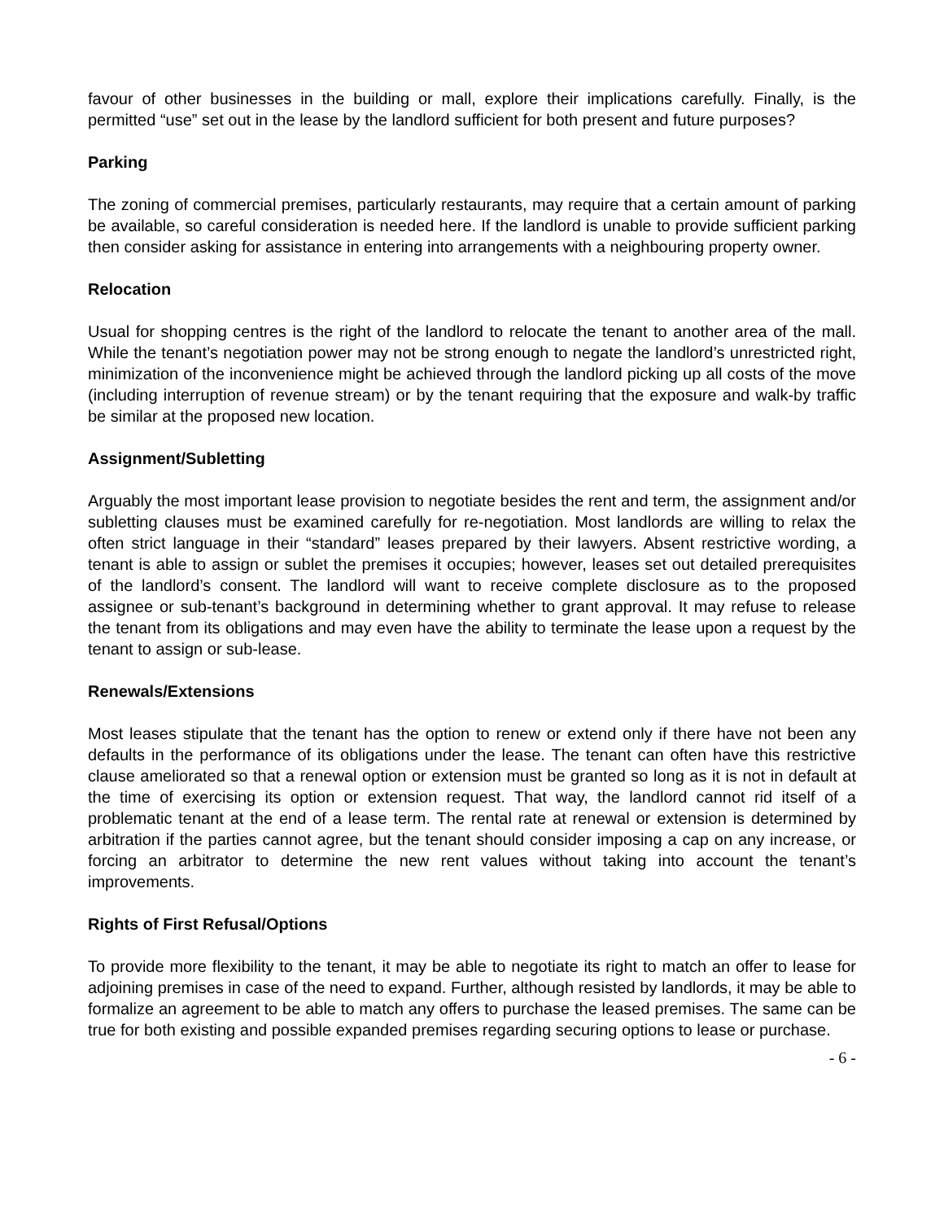favour of other businesses in the building or mall, explore their implications carefully. Finally, is the permitted “use” set out in the lease by the landlord sufficient for both present and future purposes?
Parking
The zoning of commercial premises, particularly restaurants, may require that a certain amount of parking be available, so careful consideration is needed here. If the landlord is unable to provide sufficient parking then consider asking for assistance in entering into arrangements with a neighbouring property owner.
Relocation
Usual for shopping centres is the right of the landlord to relocate the tenant to another area of the mall. While the tenant’s negotiation power may not be strong enough to negate the landlord’s unrestricted right, minimization of the inconvenience might be achieved through the landlord picking up all costs of the move (including interruption of revenue stream) or by the tenant requiring that the exposure and walk-by traffic be similar at the proposed new location.
Assignment/Subletting
Arguably the most important lease provision to negotiate besides the rent and term, the assignment and/or subletting clauses must be examined carefully for re-negotiation. Most landlords are willing to relax the often strict language in their “standard” leases prepared by their lawyers. Absent restrictive wording, a tenant is able to assign or sublet the premises it occupies; however, leases set out detailed prerequisites of the landlord’s consent. The landlord will want to receive complete disclosure as to the proposed assignee or sub-tenant’s background in determining whether to grant approval. It may refuse to release the tenant from its obligations and may even have the ability to terminate the lease upon a request by the tenant to assign or sub-lease.
Renewals/Extensions
Most leases stipulate that the tenant has the option to renew or extend only if there have not been any defaults in the performance of its obligations under the lease. The tenant can often have this restrictive clause ameliorated so that a renewal option or extension must be granted so long as it is not in default at the time of exercising its option or extension request. That way, the landlord cannot rid itself of a problematic tenant at the end of a lease term. The rental rate at renewal or extension is determined by arbitration if the parties cannot agree, but the tenant should consider imposing a cap on any increase, or forcing an arbitrator to determine the new rent values without taking into account the tenant’s improvements.
Rights of First Refusal/Options
To provide more flexibility to the tenant, it may be able to negotiate its right to match an offer to lease for adjoining premises in case of the need to expand. Further, although resisted by landlords, it may be able to formalize an agreement to be able to match any offers to purchase the leased premises. The same can be true for both existing and possible expanded premises regarding securing options to lease or purchase.
- 6 -